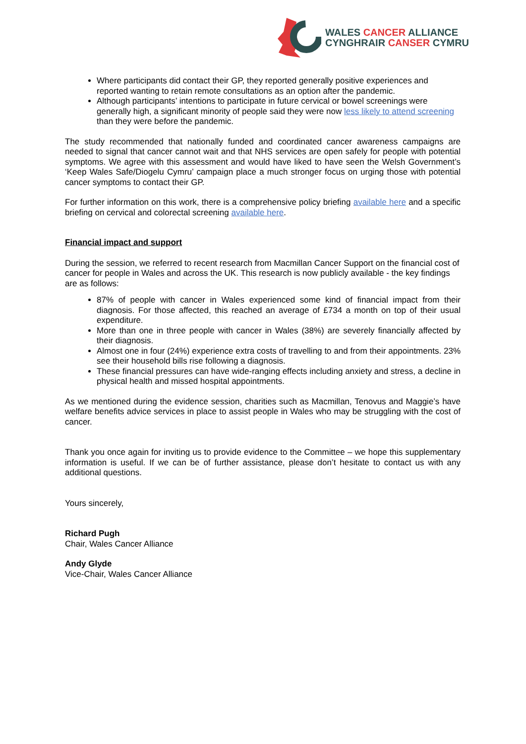WALES CANCER ALLIANCE
CYNGHRAIR CANSER CYMRU
Where participants did contact their GP, they reported generally positive experiences and reported wanting to retain remote consultations as an option after the pandemic.
Although participants’ intentions to participate in future cervical or bowel screenings were generally high, a significant minority of people said they were now less likely to attend screening than they were before the pandemic.
The study recommended that nationally funded and coordinated cancer awareness campaigns are needed to signal that cancer cannot wait and that NHS services are open safely for people with potential symptoms. We agree with this assessment and would have liked to have seen the Welsh Government’s ‘Keep Wales Safe/Diogelu Cymru’ campaign place a much stronger focus on urging those with potential cancer symptoms to contact their GP.
For further information on this work, there is a comprehensive policy briefing available here and a specific briefing on cervical and colorectal screening available here.
Financial impact and support
During the session, we referred to recent research from Macmillan Cancer Support on the financial cost of cancer for people in Wales and across the UK. This research is now publicly available - the key findings are as follows:
87% of people with cancer in Wales experienced some kind of financial impact from their diagnosis. For those affected, this reached an average of £734 a month on top of their usual expenditure.
More than one in three people with cancer in Wales (38%) are severely financially affected by their diagnosis.
Almost one in four (24%) experience extra costs of travelling to and from their appointments. 23% see their household bills rise following a diagnosis.
These financial pressures can have wide-ranging effects including anxiety and stress, a decline in physical health and missed hospital appointments.
As we mentioned during the evidence session, charities such as Macmillan, Tenovus and Maggie’s have welfare benefits advice services in place to assist people in Wales who may be struggling with the cost of cancer.
Thank you once again for inviting us to provide evidence to the Committee – we hope this supplementary information is useful. If we can be of further assistance, please don’t hesitate to contact us with any additional questions.
Yours sincerely,
Richard Pugh
Chair, Wales Cancer Alliance
Andy Glyde
Vice-Chair, Wales Cancer Alliance